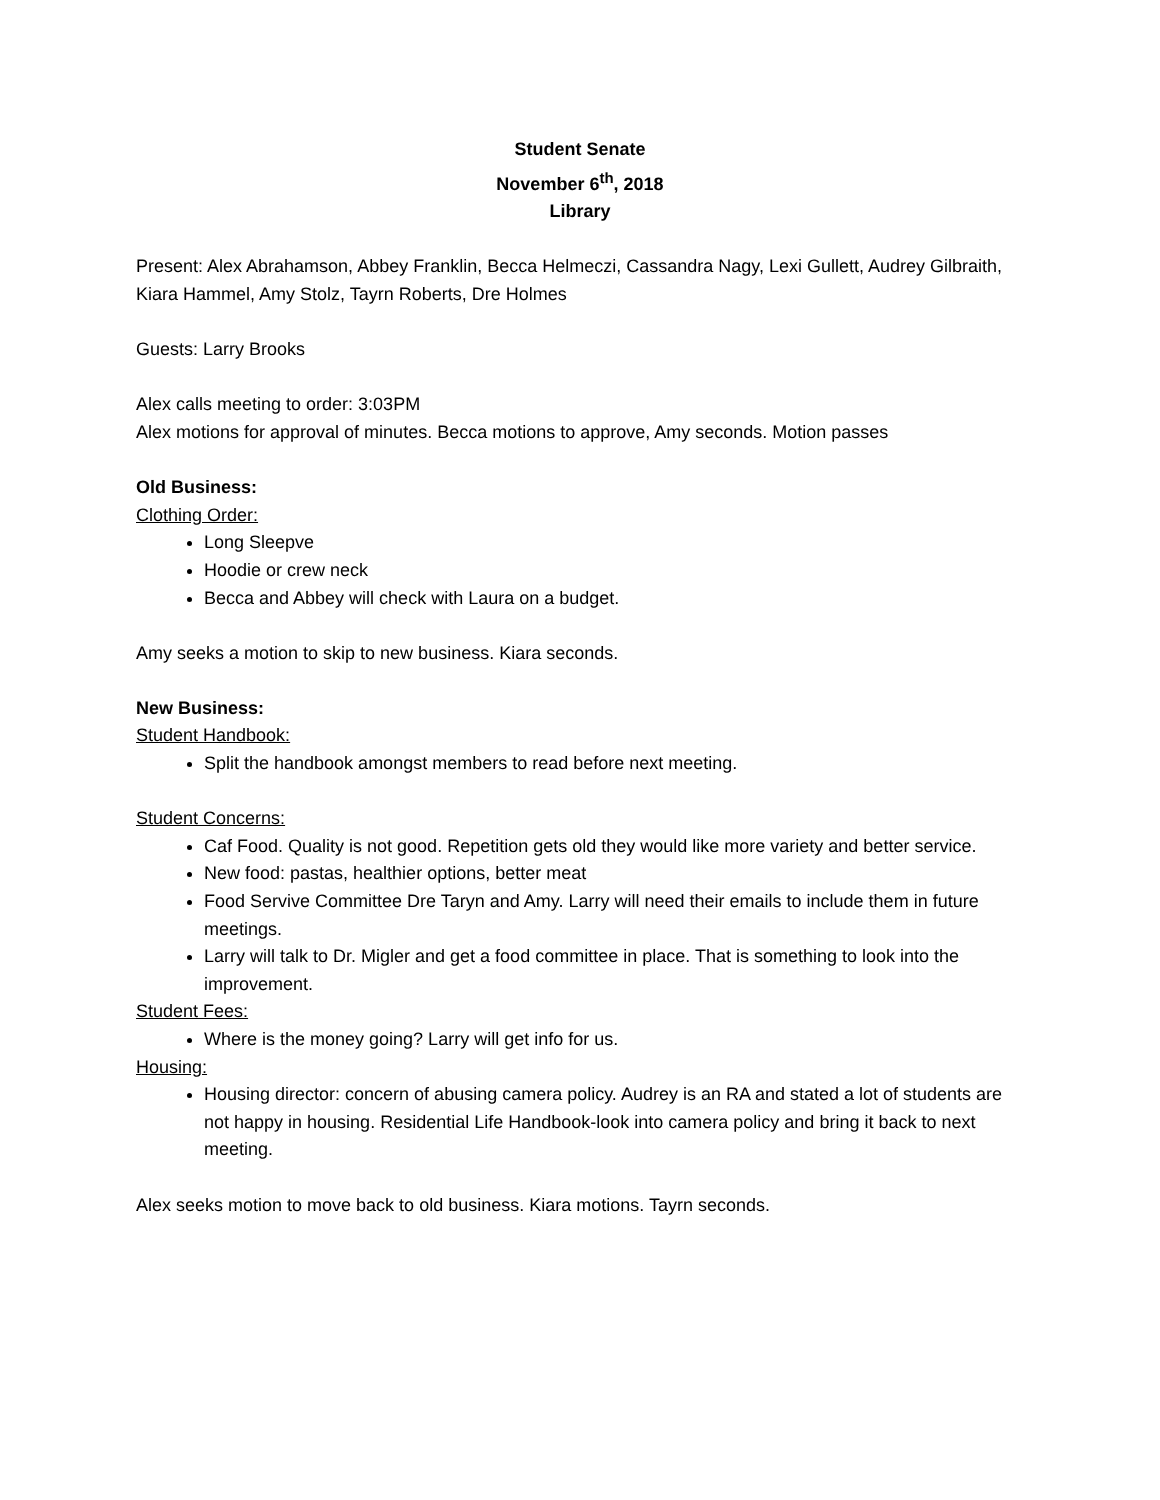Student Senate
November 6<sup>th</sup>, 2018
Library
Present: Alex Abrahamson, Abbey Franklin, Becca Helmeczi, Cassandra Nagy, Lexi Gullett, Audrey Gilbraith, Kiara Hammel, Amy Stolz, Tayrn Roberts, Dre Holmes
Guests: Larry Brooks
Alex calls meeting to order: 3:03PM
Alex motions for approval of minutes. Becca motions to approve, Amy seconds. Motion passes
Old Business:
Clothing Order:
Long Sleepve
Hoodie or crew neck
Becca and Abbey will check with Laura on a budget.
Amy seeks a motion to skip to new business. Kiara seconds.
New Business:
Student Handbook:
Split the handbook amongst members to read before next meeting.
Student Concerns:
Caf Food. Quality is not good. Repetition gets old they would like more variety and better service.
New food: pastas, healthier options, better meat
Food Servive Committee Dre Taryn and Amy. Larry will need their emails to include them in future meetings.
Larry will talk to Dr. Migler and get a food committee in place. That is something to look into the improvement.
Student Fees:
Where is the money going? Larry will get info for us.
Housing:
Housing director: concern of abusing camera policy. Audrey is an RA and stated a lot of students are not happy in housing. Residential Life Handbook-look into camera policy and bring it back to next meeting.
Alex seeks motion to move back to old business. Kiara motions. Tayrn seconds.